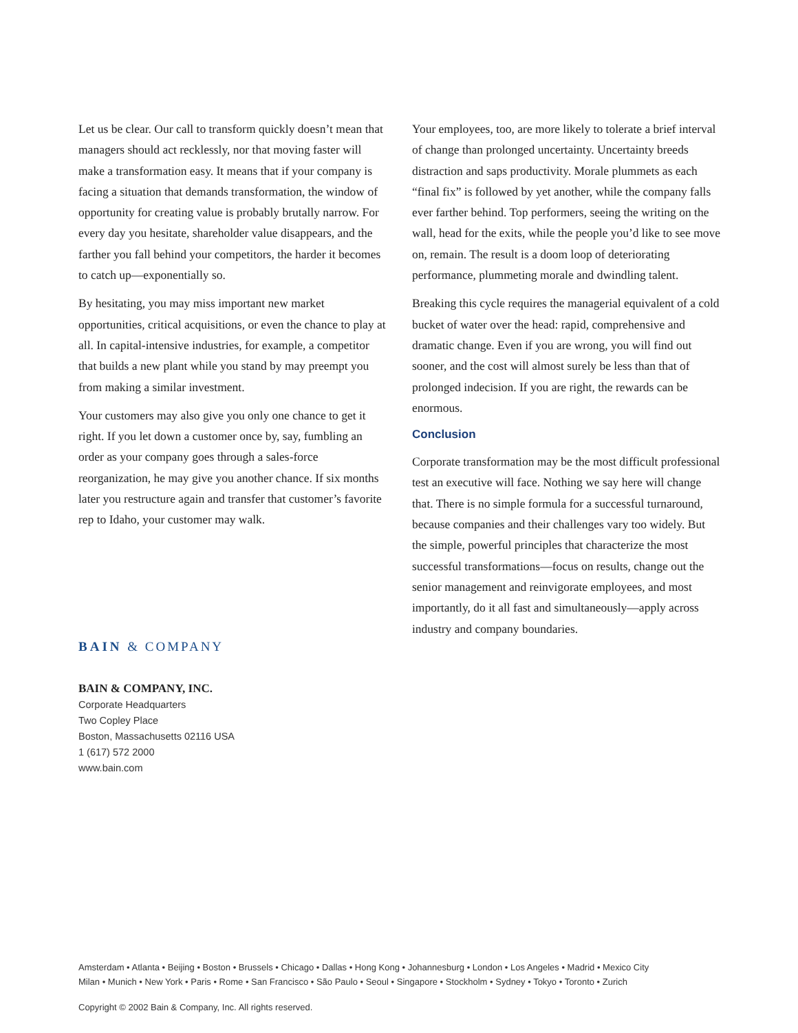Let us be clear. Our call to transform quickly doesn’t mean that managers should act recklessly, nor that moving faster will make a transformation easy. It means that if your company is facing a situation that demands transformation, the window of opportunity for creating value is probably brutally narrow. For every day you hesitate, shareholder value disappears, and the farther you fall behind your competitors, the harder it becomes to catch up—exponentially so.
By hesitating, you may miss important new market opportunities, critical acquisitions, or even the chance to play at all. In capital-intensive industries, for example, a competitor that builds a new plant while you stand by may preempt you from making a similar investment.
Your customers may also give you only one chance to get it right. If you let down a customer once by, say, fumbling an order as your company goes through a sales-force reorganization, he may give you another chance. If six months later you restructure again and transfer that customer’s favorite rep to Idaho, your customer may walk.
BAIN & COMPANY
BAIN & COMPANY, INC.
Corporate Headquarters
Two Copley Place
Boston, Massachusetts 02116 USA
1 (617) 572 2000
www.bain.com
Your employees, too, are more likely to tolerate a brief interval of change than prolonged uncertainty. Uncertainty breeds distraction and saps productivity. Morale plummets as each “final fix” is followed by yet another, while the company falls ever farther behind. Top performers, seeing the writing on the wall, head for the exits, while the people you’d like to see move on, remain. The result is a doom loop of deteriorating performance, plummeting morale and dwindling talent.
Breaking this cycle requires the managerial equivalent of a cold bucket of water over the head: rapid, comprehensive and dramatic change. Even if you are wrong, you will find out sooner, and the cost will almost surely be less than that of prolonged indecision. If you are right, the rewards can be enormous.
Conclusion
Corporate transformation may be the most difficult professional test an executive will face. Nothing we say here will change that. There is no simple formula for a successful turnaround, because companies and their challenges vary too widely. But the simple, powerful principles that characterize the most successful transformations—focus on results, change out the senior management and reinvigorate employees, and most importantly, do it all fast and simultaneously—apply across industry and company boundaries.
Amsterdam • Atlanta • Beijing • Boston • Brussels • Chicago • Dallas • Hong Kong • Johannesburg • London • Los Angeles • Madrid • Mexico City
Milan • Munich • New York • Paris • Rome • San Francisco • São Paulo • Seoul • Singapore • Stockholm • Sydney • Tokyo • Toronto • Zurich
Copyright © 2002 Bain & Company, Inc. All rights reserved.